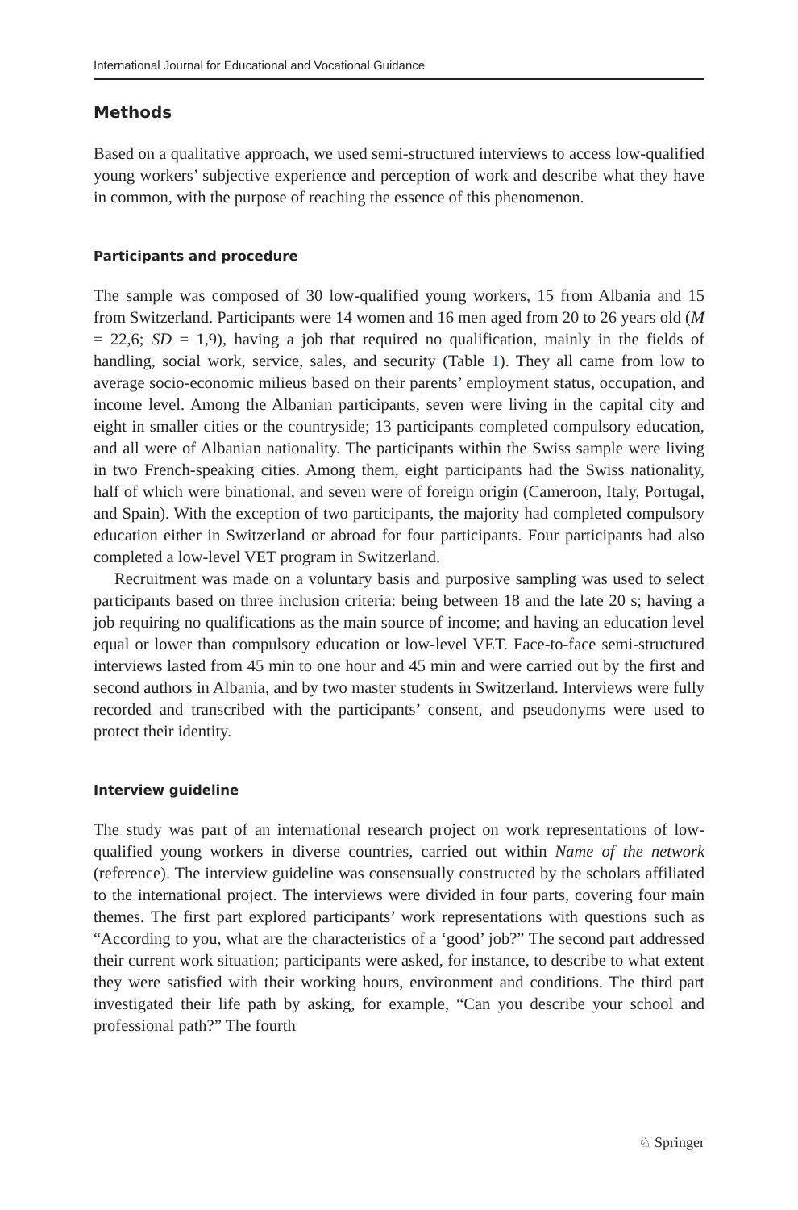International Journal for Educational and Vocational Guidance
Methods
Based on a qualitative approach, we used semi-structured interviews to access low-qualified young workers’ subjective experience and perception of work and describe what they have in common, with the purpose of reaching the essence of this phenomenon.
Participants and procedure
The sample was composed of 30 low-qualified young workers, 15 from Albania and 15 from Switzerland. Participants were 14 women and 16 men aged from 20 to 26 years old (M = 22,6; SD = 1,9), having a job that required no qualification, mainly in the fields of handling, social work, service, sales, and security (Table 1). They all came from low to average socio-economic milieus based on their parents’ employment status, occupation, and income level. Among the Albanian participants, seven were living in the capital city and eight in smaller cities or the countryside; 13 participants completed compulsory education, and all were of Albanian nationality. The participants within the Swiss sample were living in two French-speaking cities. Among them, eight participants had the Swiss nationality, half of which were binational, and seven were of foreign origin (Cameroon, Italy, Portugal, and Spain). With the exception of two participants, the majority had completed compulsory education either in Switzerland or abroad for four participants. Four participants had also completed a low-level VET program in Switzerland.
Recruitment was made on a voluntary basis and purposive sampling was used to select participants based on three inclusion criteria: being between 18 and the late 20 s; having a job requiring no qualifications as the main source of income; and having an education level equal or lower than compulsory education or low-level VET. Face-to-face semi-structured interviews lasted from 45 min to one hour and 45 min and were carried out by the first and second authors in Albania, and by two master students in Switzerland. Interviews were fully recorded and transcribed with the participants’ consent, and pseudonyms were used to protect their identity.
Interview guideline
The study was part of an international research project on work representations of low-qualified young workers in diverse countries, carried out within Name of the network (reference). The interview guideline was consensually constructed by the scholars affiliated to the international project. The interviews were divided in four parts, covering four main themes. The first part explored participants’ work representations with questions such as “According to you, what are the characteristics of a ‘good’ job?” The second part addressed their current work situation; participants were asked, for instance, to describe to what extent they were satisfied with their working hours, environment and conditions. The third part investigated their life path by asking, for example, “Can you describe your school and professional path?” The fourth
♘ Springer